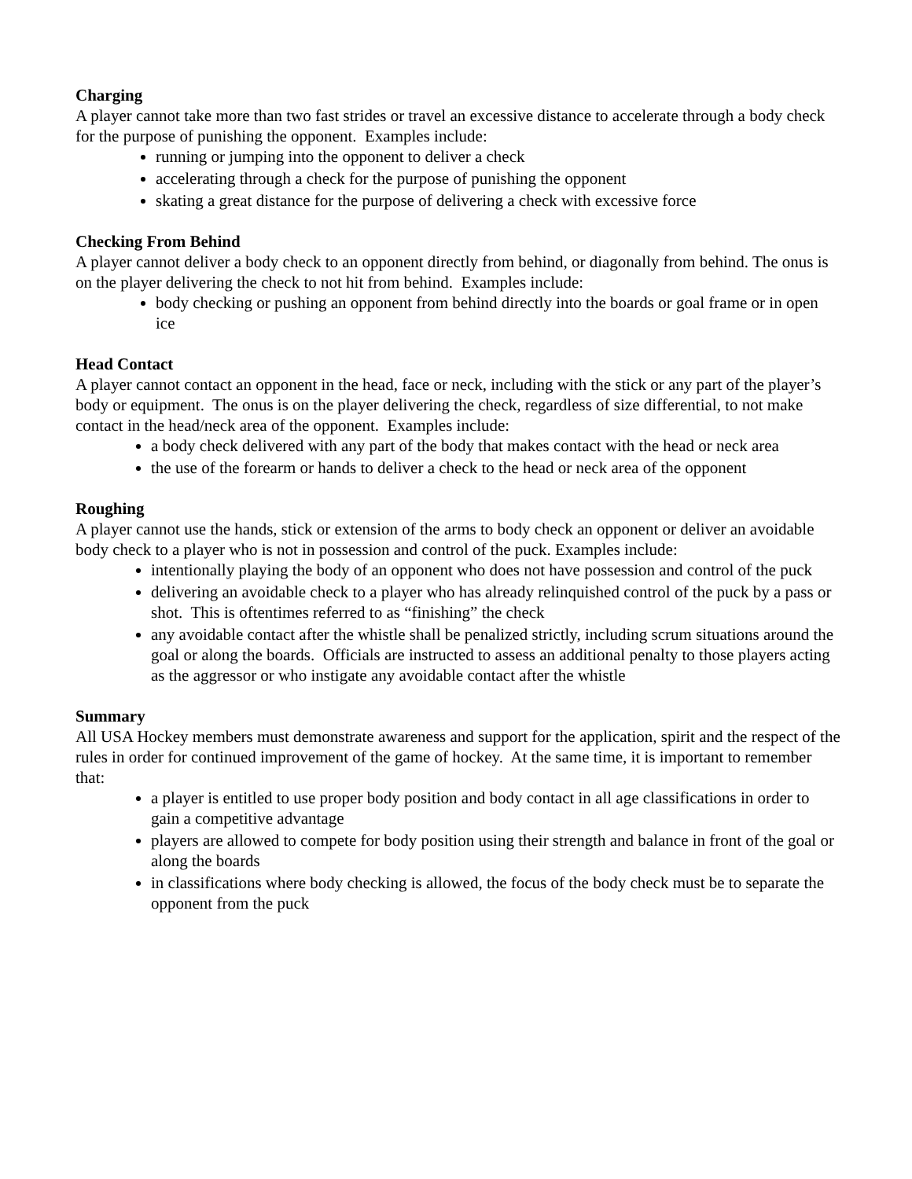Charging
A player cannot take more than two fast strides or travel an excessive distance to accelerate through a body check for the purpose of punishing the opponent. Examples include:
running or jumping into the opponent to deliver a check
accelerating through a check for the purpose of punishing the opponent
skating a great distance for the purpose of delivering a check with excessive force
Checking From Behind
A player cannot deliver a body check to an opponent directly from behind, or diagonally from behind. The onus is on the player delivering the check to not hit from behind. Examples include:
body checking or pushing an opponent from behind directly into the boards or goal frame or in open ice
Head Contact
A player cannot contact an opponent in the head, face or neck, including with the stick or any part of the player’s body or equipment. The onus is on the player delivering the check, regardless of size differential, to not make contact in the head/neck area of the opponent. Examples include:
a body check delivered with any part of the body that makes contact with the head or neck area
the use of the forearm or hands to deliver a check to the head or neck area of the opponent
Roughing
A player cannot use the hands, stick or extension of the arms to body check an opponent or deliver an avoidable body check to a player who is not in possession and control of the puck. Examples include:
intentionally playing the body of an opponent who does not have possession and control of the puck
delivering an avoidable check to a player who has already relinquished control of the puck by a pass or shot. This is oftentimes referred to as “finishing” the check
any avoidable contact after the whistle shall be penalized strictly, including scrum situations around the goal or along the boards. Officials are instructed to assess an additional penalty to those players acting as the aggressor or who instigate any avoidable contact after the whistle
Summary
All USA Hockey members must demonstrate awareness and support for the application, spirit and the respect of the rules in order for continued improvement of the game of hockey. At the same time, it is important to remember that:
a player is entitled to use proper body position and body contact in all age classifications in order to gain a competitive advantage
players are allowed to compete for body position using their strength and balance in front of the goal or along the boards
in classifications where body checking is allowed, the focus of the body check must be to separate the opponent from the puck